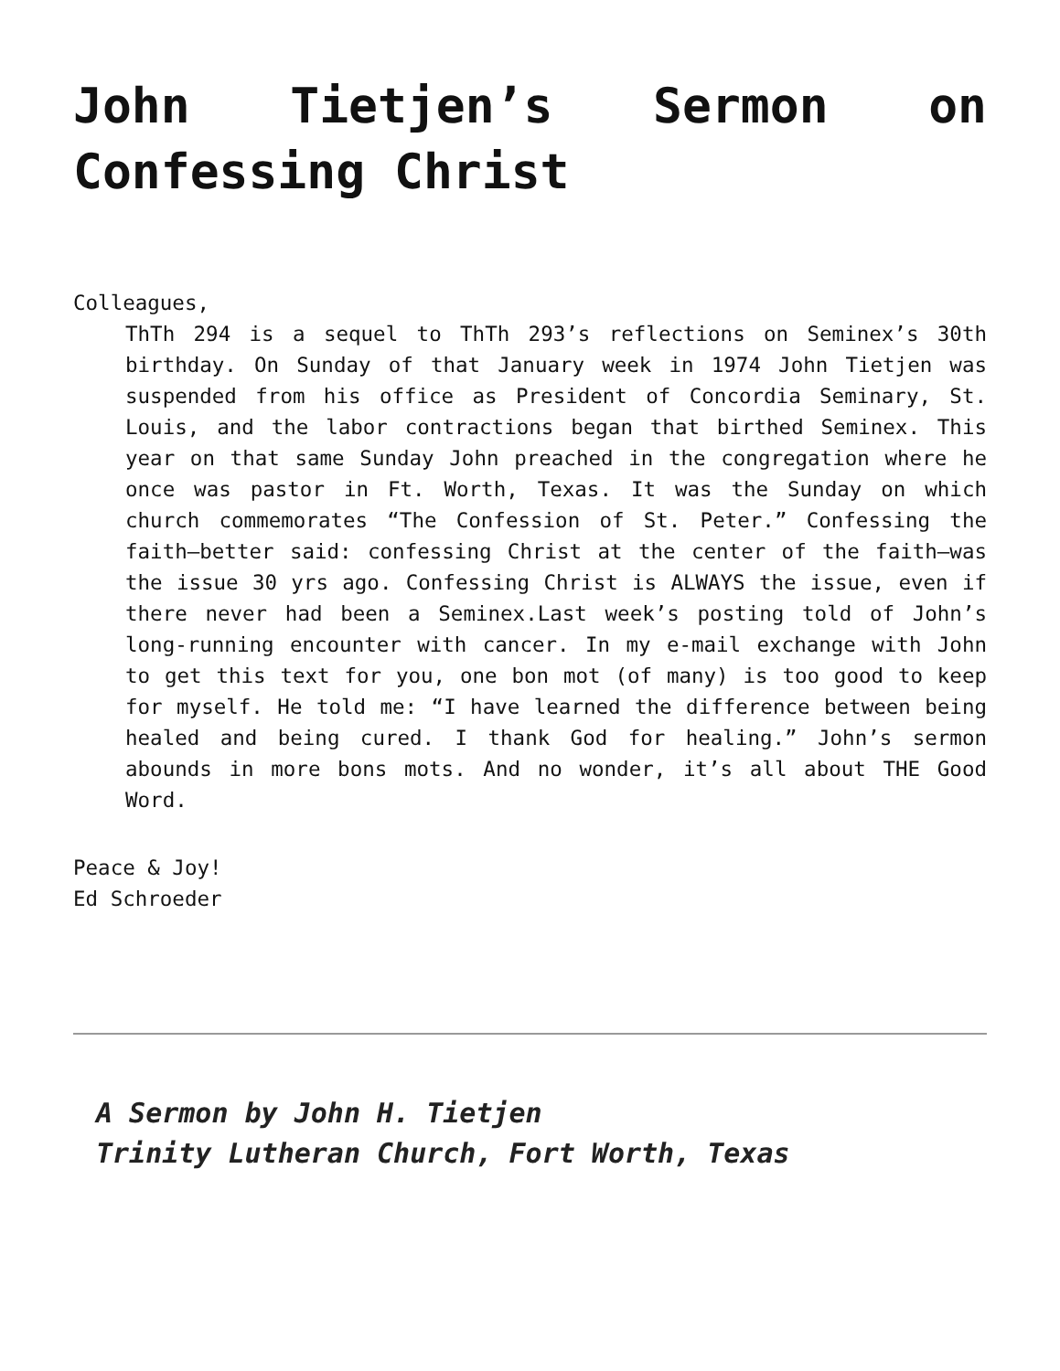John Tietjen’s Sermon on Confessing Christ
Colleagues,
ThTh 294 is a sequel to ThTh 293’s reflections on Seminex’s 30th birthday. On Sunday of that January week in 1974 John Tietjen was suspended from his office as President of Concordia Seminary, St. Louis, and the labor contractions began that birthed Seminex. This year on that same Sunday John preached in the congregation where he once was pastor in Ft. Worth, Texas. It was the Sunday on which church commemorates “The Confession of St. Peter.” Confessing the faith—better said: confessing Christ at the center of the faith—was the issue 30 yrs ago. Confessing Christ is ALWAYS the issue, even if there never had been a Seminex.Last week’s posting told of John’s long-running encounter with cancer. In my e-mail exchange with John to get this text for you, one bon mot (of many) is too good to keep for myself. He told me: “I have learned the difference between being healed and being cured. I thank God for healing.” John’s sermon abounds in more bons mots. And no wonder, it’s all about THE Good Word.
Peace & Joy!
Ed Schroeder
A Sermon by John H. Tietjen
Trinity Lutheran Church, Fort Worth, Texas